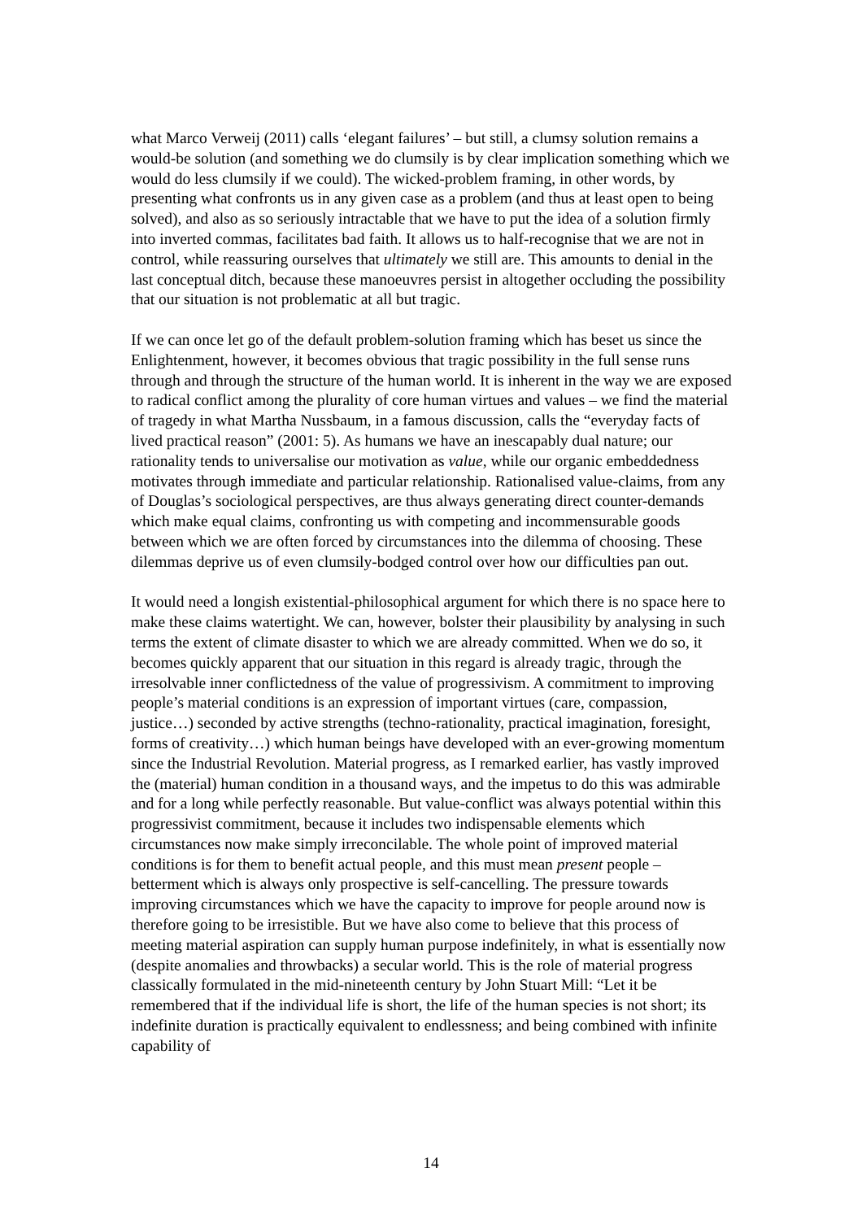what Marco Verweij (2011) calls ‘elegant failures’ – but still, a clumsy solution remains a would-be solution (and something we do clumsily is by clear implication something which we would do less clumsily if we could). The wicked-problem framing, in other words, by presenting what confronts us in any given case as a problem (and thus at least open to being solved), and also as so seriously intractable that we have to put the idea of a solution firmly into inverted commas, facilitates bad faith. It allows us to half-recognise that we are not in control, while reassuring ourselves that ultimately we still are. This amounts to denial in the last conceptual ditch, because these manoeuvres persist in altogether occluding the possibility that our situation is not problematic at all but tragic.
If we can once let go of the default problem-solution framing which has beset us since the Enlightenment, however, it becomes obvious that tragic possibility in the full sense runs through and through the structure of the human world. It is inherent in the way we are exposed to radical conflict among the plurality of core human virtues and values – we find the material of tragedy in what Martha Nussbaum, in a famous discussion, calls the “everyday facts of lived practical reason” (2001: 5). As humans we have an inescapably dual nature; our rationality tends to universalise our motivation as value, while our organic embeddedness motivates through immediate and particular relationship. Rationalised value-claims, from any of Douglas’s sociological perspectives, are thus always generating direct counter-demands which make equal claims, confronting us with competing and incommensurable goods between which we are often forced by circumstances into the dilemma of choosing. These dilemmas deprive us of even clumsily-bodged control over how our difficulties pan out.
It would need a longish existential-philosophical argument for which there is no space here to make these claims watertight. We can, however, bolster their plausibility by analysing in such terms the extent of climate disaster to which we are already committed. When we do so, it becomes quickly apparent that our situation in this regard is already tragic, through the irresolvable inner conflictedness of the value of progressivism. A commitment to improving people’s material conditions is an expression of important virtues (care, compassion, justice…) seconded by active strengths (techno-rationality, practical imagination, foresight, forms of creativity…) which human beings have developed with an ever-growing momentum since the Industrial Revolution. Material progress, as I remarked earlier, has vastly improved the (material) human condition in a thousand ways, and the impetus to do this was admirable and for a long while perfectly reasonable. But value-conflict was always potential within this progressivist commitment, because it includes two indispensable elements which circumstances now make simply irreconcilable. The whole point of improved material conditions is for them to benefit actual people, and this must mean present people – betterment which is always only prospective is self-cancelling. The pressure towards improving circumstances which we have the capacity to improve for people around now is therefore going to be irresistible. But we have also come to believe that this process of meeting material aspiration can supply human purpose indefinitely, in what is essentially now (despite anomalies and throwbacks) a secular world. This is the role of material progress classically formulated in the mid-nineteenth century by John Stuart Mill: “Let it be remembered that if the individual life is short, the life of the human species is not short; its indefinite duration is practically equivalent to endlessness; and being combined with infinite capability of
14